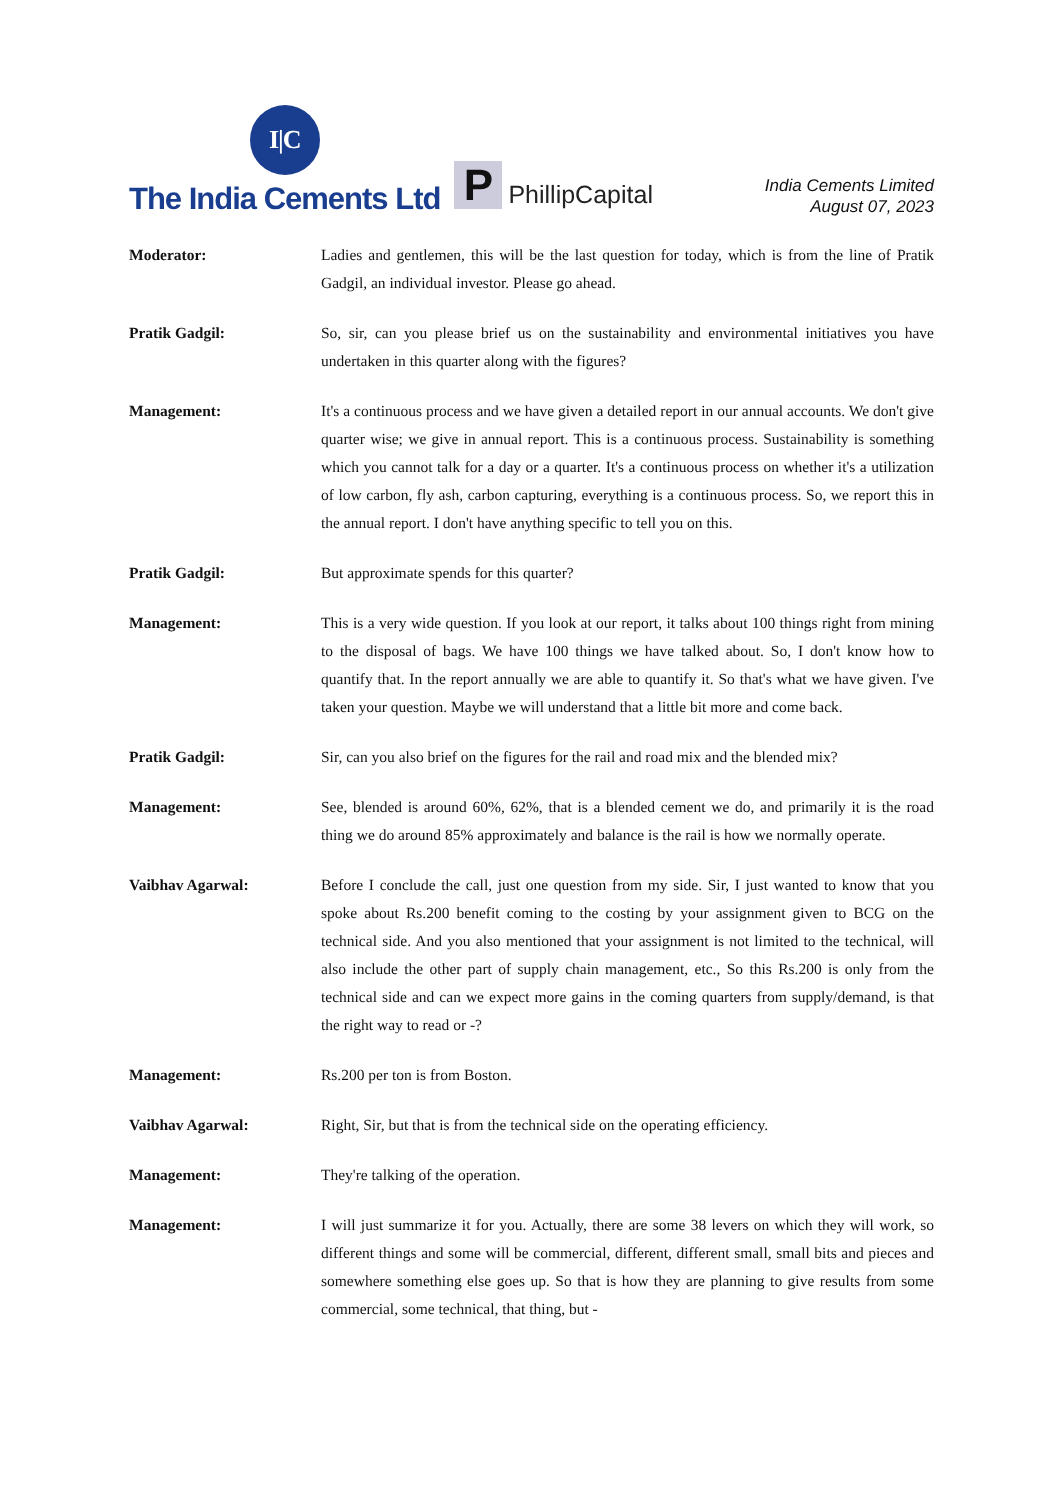I|C
The India Cements Ltd
P
PhillipCapital
India Cements Limited
August 07, 2023
Moderator: Ladies and gentlemen, this will be the last question for today, which is from the line of Pratik Gadgil, an individual investor. Please go ahead.
Pratik Gadgil: So, sir, can you please brief us on the sustainability and environmental initiatives you have undertaken in this quarter along with the figures?
Management: It's a continuous process and we have given a detailed report in our annual accounts. We don't give quarter wise; we give in annual report. This is a continuous process. Sustainability is something which you cannot talk for a day or a quarter. It's a continuous process on whether it's a utilization of low carbon, fly ash, carbon capturing, everything is a continuous process. So, we report this in the annual report. I don't have anything specific to tell you on this.
Pratik Gadgil: But approximate spends for this quarter?
Management: This is a very wide question. If you look at our report, it talks about 100 things right from mining to the disposal of bags. We have 100 things we have talked about. So, I don't know how to quantify that. In the report annually we are able to quantify it. So that's what we have given. I've taken your question. Maybe we will understand that a little bit more and come back.
Pratik Gadgil: Sir, can you also brief on the figures for the rail and road mix and the blended mix?
Management: See, blended is around 60%, 62%, that is a blended cement we do, and primarily it is the road thing we do around 85% approximately and balance is the rail is how we normally operate.
Vaibhav Agarwal: Before I conclude the call, just one question from my side. Sir, I just wanted to know that you spoke about Rs.200 benefit coming to the costing by your assignment given to BCG on the technical side. And you also mentioned that your assignment is not limited to the technical, will also include the other part of supply chain management, etc., So this Rs.200 is only from the technical side and can we expect more gains in the coming quarters from supply/demand, is that the right way to read or -?
Management: Rs.200 per ton is from Boston.
Vaibhav Agarwal: Right, Sir, but that is from the technical side on the operating efficiency.
Management: They're talking of the operation.
Management: I will just summarize it for you. Actually, there are some 38 levers on which they will work, so different things and some will be commercial, different, different small, small bits and pieces and somewhere something else goes up. So that is how they are planning to give results from some commercial, some technical, that thing, but -